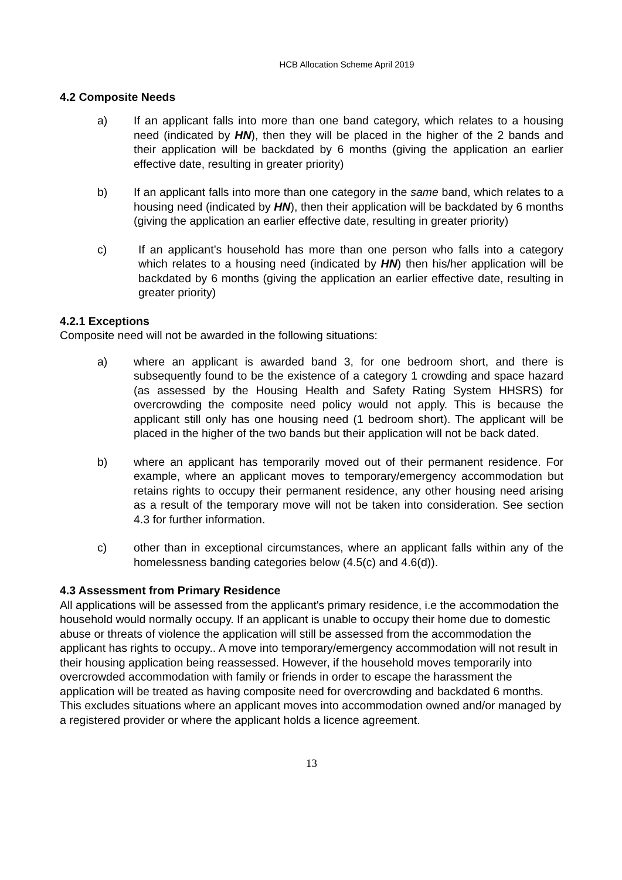HCB Allocation Scheme April 2019
4.2 Composite Needs
a) If an applicant falls into more than one band category, which relates to a housing need (indicated by HN), then they will be placed in the higher of the 2 bands and their application will be backdated by 6 months (giving the application an earlier effective date, resulting in greater priority)
b) If an applicant falls into more than one category in the same band, which relates to a housing need (indicated by HN), then their application will be backdated by 6 months (giving the application an earlier effective date, resulting in greater priority)
c) If an applicant’s household has more than one person who falls into a category which relates to a housing need (indicated by HN) then his/her application will be backdated by 6 months (giving the application an earlier effective date, resulting in greater priority)
4.2.1 Exceptions
Composite need will not be awarded in the following situations:
a) where an applicant is awarded band 3, for one bedroom short, and there is subsequently found to be the existence of a category 1 crowding and space hazard (as assessed by the Housing Health and Safety Rating System HHSRS) for overcrowding the composite need policy would not apply. This is because the applicant still only has one housing need (1 bedroom short). The applicant will be placed in the higher of the two bands but their application will not be back dated.
b) where an applicant has temporarily moved out of their permanent residence. For example, where an applicant moves to temporary/emergency accommodation but retains rights to occupy their permanent residence, any other housing need arising as a result of the temporary move will not be taken into consideration. See section 4.3 for further information.
c) other than in exceptional circumstances, where an applicant falls within any of the homelessness banding categories below (4.5(c) and 4.6(d)).
4.3 Assessment from Primary Residence
All applications will be assessed from the applicant's primary residence, i.e the accommodation the household would normally occupy. If an applicant is unable to occupy their home due to domestic abuse or threats of violence the application will still be assessed from the accommodation the applicant has rights to occupy.. A move into temporary/emergency accommodation will not result in their housing application being reassessed. However, if the household moves temporarily into overcrowded accommodation with family or friends in order to escape the harassment the application will be treated as having composite need for overcrowding and backdated 6 months. This excludes situations where an applicant moves into accommodation owned and/or managed by a registered provider or where the applicant holds a licence agreement.
13